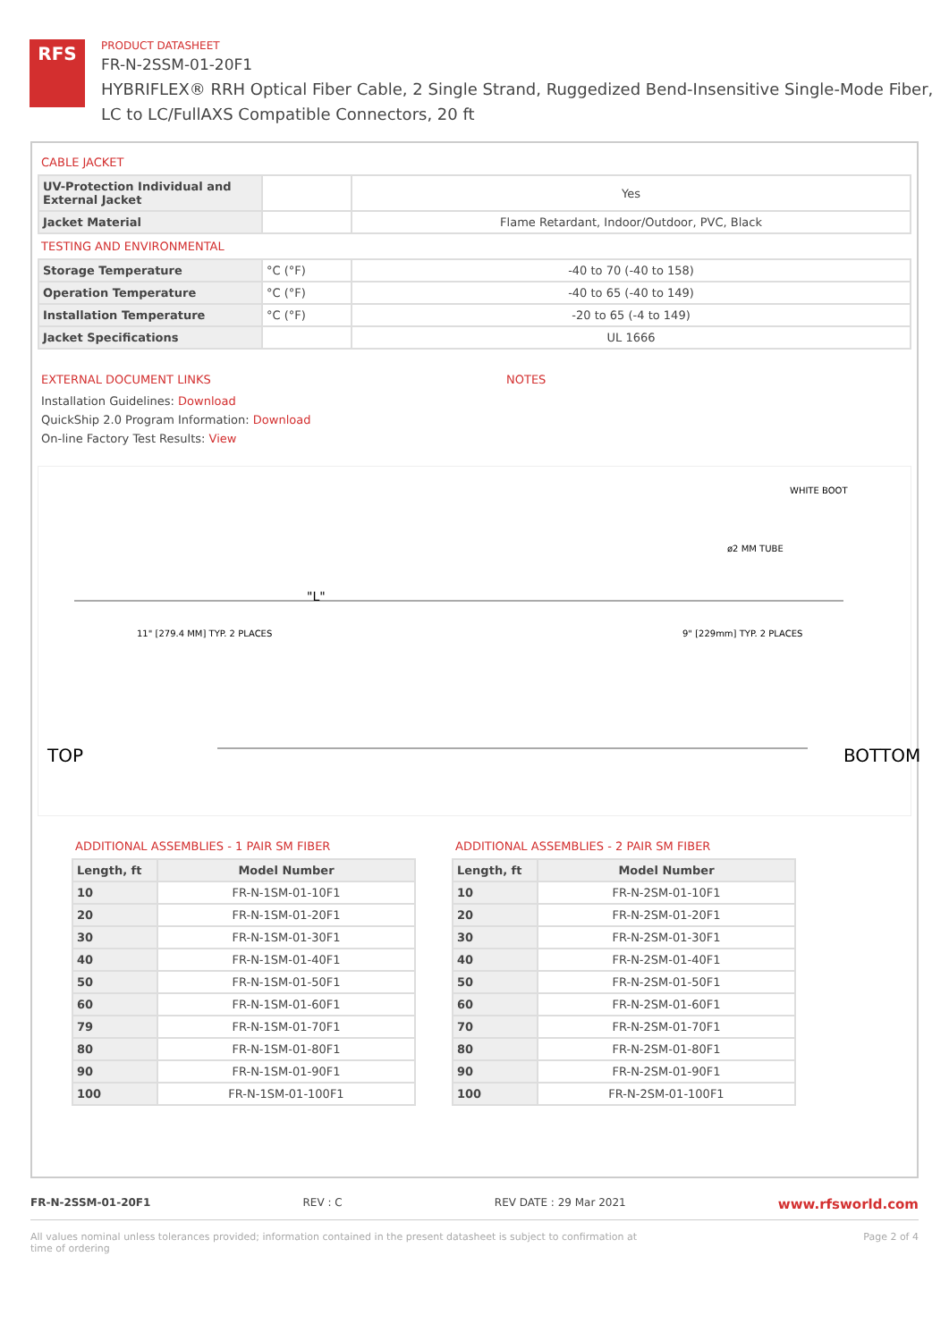RFS
PRODUCT DATASHEET
FR-N-2SSM-01-20F1
HYBRIFLEX® RRH Optical Fiber Cable, 2 Single Strand, Ruggedized Bend-Insensitive Single-Mode Fiber,
LC to LC/FullAXS Compatible Connectors, 20 ft
CABLE JACKET
| UV-Protection Individual and External Jacket | | Yes |
| Jacket Material | | Flame Retardant, Indoor/Outdoor, PVC, Black |
TESTING AND ENVIRONMENTAL
| Storage Temperature | °C (°F) | -40 to 70 (-40 to 158) |
| Operation Temperature | °C (°F) | -40 to 65 (-40 to 149) |
| Installation Temperature | °C (°F) | -20 to 65 (-4 to 149) |
| Jacket Specifications | | UL 1666 |
EXTERNAL DOCUMENT LINKS
Installation Guidelines: Download
QuickShip 2.0 Program Information: Download
On-line Factory Test Results: View
NOTES
"L"
TOP
BOTTOM
WHITE BOOT
ø2 MM TUBE
11" [279.4 MM] TYP. 2 PLACES
9" [229mm] TYP. 2 PLACES
ADDITIONAL ASSEMBLIES - 1 PAIR SM FIBER
| Length, ft | Model Number |
| --- | --- |
| 10 | FR-N-1SM-01-10F1 |
| 20 | FR-N-1SM-01-20F1 |
| 30 | FR-N-1SM-01-30F1 |
| 40 | FR-N-1SM-01-40F1 |
| 50 | FR-N-1SM-01-50F1 |
| 60 | FR-N-1SM-01-60F1 |
| 79 | FR-N-1SM-01-70F1 |
| 80 | FR-N-1SM-01-80F1 |
| 90 | FR-N-1SM-01-90F1 |
| 100 | FR-N-1SM-01-100F1 |
ADDITIONAL ASSEMBLIES - 2 PAIR SM FIBER
| Length, ft | Model Number |
| --- | --- |
| 10 | FR-N-2SM-01-10F1 |
| 20 | FR-N-2SM-01-20F1 |
| 30 | FR-N-2SM-01-30F1 |
| 40 | FR-N-2SM-01-40F1 |
| 50 | FR-N-2SM-01-50F1 |
| 60 | FR-N-2SM-01-60F1 |
| 70 | FR-N-2SM-01-70F1 |
| 80 | FR-N-2SM-01-80F1 |
| 90 | FR-N-2SM-01-90F1 |
| 100 | FR-N-2SM-01-100F1 |
FR-N-2SSM-01-20F1 REV : C REV DATE : 29 Mar 2021 www.rfsworld.com
All values nominal unless tolerances provided; information contained in the present datasheet is subject to confirmation at time of ordering Page 2 of 4